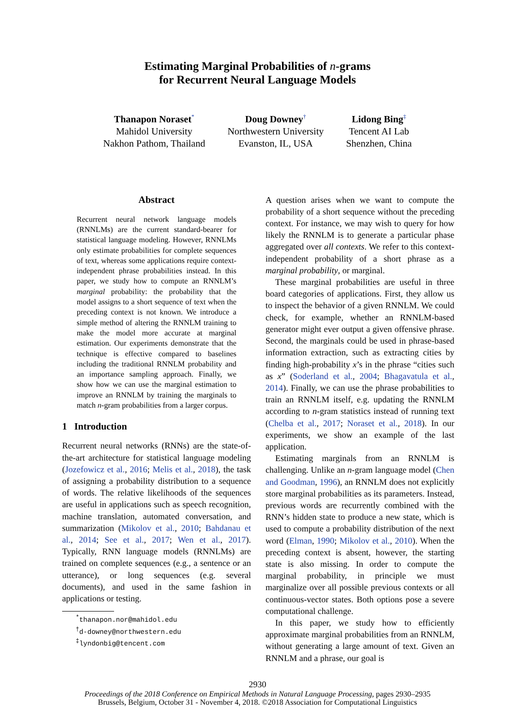Estimating Marginal Probabilities of n-grams
for Recurrent Neural Language Models
Thanapon Noraset<sup>*</sup>
Mahidol University
Nakhon Pathom, Thailand
Doug Downey<sup>†</sup>
Northwestern University
Evanston, IL, USA
Lidong Bing<sup>‡</sup>
Tencent AI Lab
Shenzhen, China
Abstract
Recurrent neural network language models (RNNLMs) are the current standard-bearer for statistical language modeling. However, RNNLMs only estimate probabilities for complete sequences of text, whereas some applications require context-independent phrase probabilities instead. In this paper, we study how to compute an RNNLM’s marginal probability: the probability that the model assigns to a short sequence of text when the preceding context is not known. We introduce a simple method of altering the RNNLM training to make the model more accurate at marginal estimation. Our experiments demonstrate that the technique is effective compared to baselines including the traditional RNNLM probability and an importance sampling approach. Finally, we show how we can use the marginal estimation to improve an RNNLM by training the marginals to match n-gram probabilities from a larger corpus.
1 Introduction
Recurrent neural networks (RNNs) are the state-of-the-art architecture for statistical language modeling (Jozefowicz et al., 2016; Melis et al., 2018), the task of assigning a probability distribution to a sequence of words. The relative likelihoods of the sequences are useful in applications such as speech recognition, machine translation, automated conversation, and summarization (Mikolov et al., 2010; Bahdanau et al., 2014; See et al., 2017; Wen et al., 2017). Typically, RNN language models (RNNLMs) are trained on complete sequences (e.g., a sentence or an utterance), or long sequences (e.g. several documents), and used in the same fashion in applications or testing.
<sup>*</sup> thanapon.nor@mahidol.edu
<sup>†</sup> d-downey@northwestern.edu
<sup>‡</sup> lyndonbig@tencent.com
A question arises when we want to compute the probability of a short sequence without the preceding context. For instance, we may wish to query for how likely the RNNLM is to generate a particular phase aggregated over all contexts. We refer to this context-independent probability of a short phrase as a marginal probability, or marginal.
These marginal probabilities are useful in three board categories of applications. First, they allow us to inspect the behavior of a given RNNLM. We could check, for example, whether an RNNLM-based generator might ever output a given offensive phrase. Second, the marginals could be used in phrase-based information extraction, such as extracting cities by finding high-probability x’s in the phrase “cities such as x” (Soderland et al., 2004; Bhagavatula et al., 2014). Finally, we can use the phrase probabilities to train an RNNLM itself, e.g. updating the RNNLM according to n-gram statistics instead of running text (Chelba et al., 2017; Noraset et al., 2018). In our experiments, we show an example of the last application.
Estimating marginals from an RNNLM is challenging. Unlike an n-gram language model (Chen and Goodman, 1996), an RNNLM does not explicitly store marginal probabilities as its parameters. Instead, previous words are recurrently combined with the RNN’s hidden state to produce a new state, which is used to compute a probability distribution of the next word (Elman, 1990; Mikolov et al., 2010). When the preceding context is absent, however, the starting state is also missing. In order to compute the marginal probability, in principle we must marginalize over all possible previous contexts or all continuous-vector states. Both options pose a severe computational challenge.
In this paper, we study how to efficiently approximate marginal probabilities from an RNNLM, without generating a large amount of text. Given an RNNLM and a phrase, our goal is
2930
Proceedings of the 2018 Conference on Empirical Methods in Natural Language Processing, pages 2930–2935
Brussels, Belgium, October 31 - November 4, 2018. ©2018 Association for Computational Linguistics